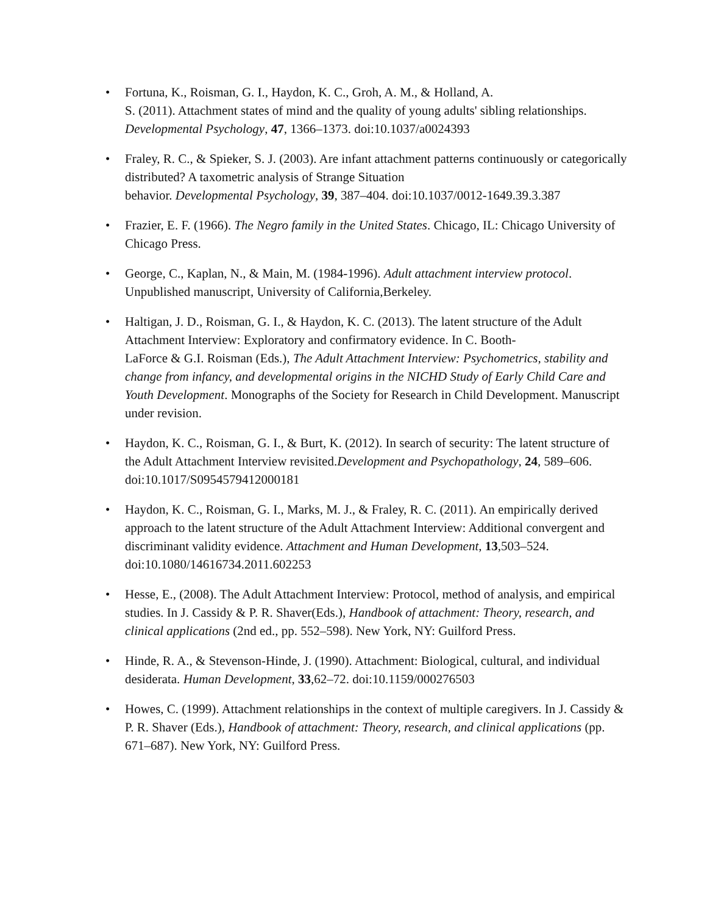• Fortuna, K., Roisman, G. I., Haydon, K. C., Groh, A. M., & Holland, A.
S. (2011). Attachment states of mind and the quality of young adults' sibling relationships. Developmental Psychology, 47, 1366–1373. doi:10.1037/a0024393
• Fraley, R. C., & Spieker, S. J. (2003). Are infant attachment patterns continuously or categorically distributed? A taxometric analysis of Strange Situation
behavior. Developmental Psychology, 39, 387–404. doi:10.1037/0012-1649.39.3.387
• Frazier, E. F. (1966). The Negro family in the United States. Chicago, IL: Chicago University of Chicago Press.
• George, C., Kaplan, N., & Main, M. (1984-1996). Adult attachment interview protocol. Unpublished manuscript, University of California,Berkeley.
• Haltigan, J. D., Roisman, G. I., & Haydon, K. C. (2013). The latent structure of the Adult Attachment Interview: Exploratory and confirmatory evidence. In C. Booth-
LaForce & G.I. Roisman (Eds.), The Adult Attachment Interview: Psychometrics, stability and change from infancy, and developmental origins in the NICHD Study of Early Child Care and Youth Development. Monographs of the Society for Research in Child Development. Manuscript under revision.
• Haydon, K. C., Roisman, G. I., & Burt, K. (2012). In search of security: The latent structure of the Adult Attachment Interview revisited.Development and Psychopathology, 24, 589–606. doi:10.1017/S0954579412000181
• Haydon, K. C., Roisman, G. I., Marks, M. J., & Fraley, R. C. (2011). An empirically derived approach to the latent structure of the Adult Attachment Interview: Additional convergent and discriminant validity evidence. Attachment and Human Development, 13,503–524. doi:10.1080/14616734.2011.602253
• Hesse, E., (2008). The Adult Attachment Interview: Protocol, method of analysis, and empirical studies. In J. Cassidy & P. R. Shaver(Eds.), Handbook of attachment: Theory, research, and clinical applications (2nd ed., pp. 552–598). New York, NY: Guilford Press.
• Hinde, R. A., & Stevenson-Hinde, J. (1990). Attachment: Biological, cultural, and individual desiderata. Human Development, 33,62–72. doi:10.1159/000276503
• Howes, C. (1999). Attachment relationships in the context of multiple caregivers. In J. Cassidy & P. R. Shaver (Eds.), Handbook of attachment: Theory, research, and clinical applications (pp. 671–687). New York, NY: Guilford Press.